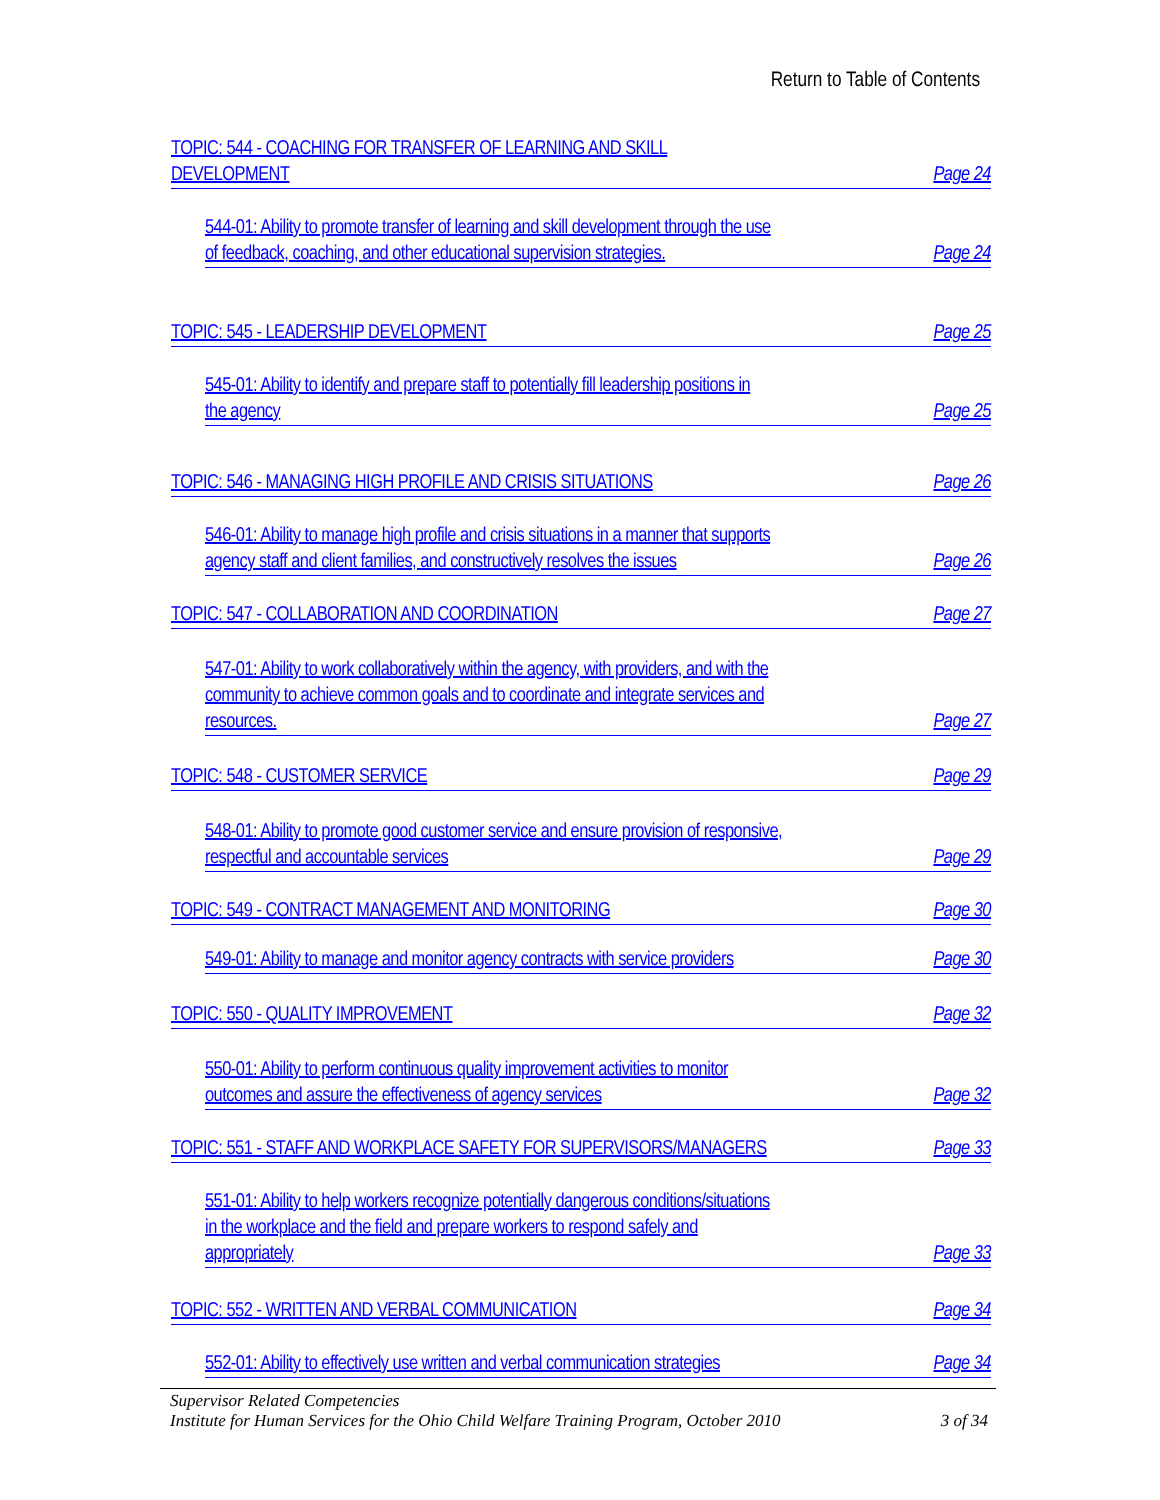Return to Table of Contents
TOPIC: 544 - COACHING FOR TRANSFER OF LEARNING AND SKILL
DEVELOPMENT Page 24
544-01: Ability to promote transfer of learning and skill development through the use
of feedback, coaching, and other educational supervision strategies. Page 24
TOPIC: 545 - LEADERSHIP DEVELOPMENT Page 25
545-01: Ability to identify and prepare staff to potentially fill leadership positions in
the agency Page 25
TOPIC: 546 - MANAGING HIGH PROFILE AND CRISIS SITUATIONS Page 26
546-01: Ability to manage high profile and crisis situations in a manner that supports
agency staff and client families, and constructively resolves the issues Page 26
TOPIC: 547 - COLLABORATION AND COORDINATION Page 27
547-01: Ability to work collaboratively within the agency, with providers, and with the
community to achieve common goals and to coordinate and integrate services and
resources. Page 27
TOPIC: 548 - CUSTOMER SERVICE Page 29
548-01: Ability to promote good customer service and ensure provision of responsive,
respectful and accountable services Page 29
TOPIC: 549 - CONTRACT MANAGEMENT AND MONITORING Page 30
549-01: Ability to manage and monitor agency contracts with service providers Page 30
TOPIC: 550 - QUALITY IMPROVEMENT Page 32
550-01: Ability to perform continuous quality improvement activities to monitor
outcomes and assure the effectiveness of agency services Page 32
TOPIC: 551 - STAFF AND WORKPLACE SAFETY FOR SUPERVISORS/MANAGERS Page 33
551-01: Ability to help workers recognize potentially dangerous conditions/situations
in the workplace and the field and prepare workers to respond safely and
appropriately Page 33
TOPIC: 552 - WRITTEN AND VERBAL COMMUNICATION Page 34
552-01: Ability to effectively use written and verbal communication strategies Page 34
Supervisor Related Competencies
Institute for Human Services for the Ohio Child Welfare Training Program, October 2010 3 of 34